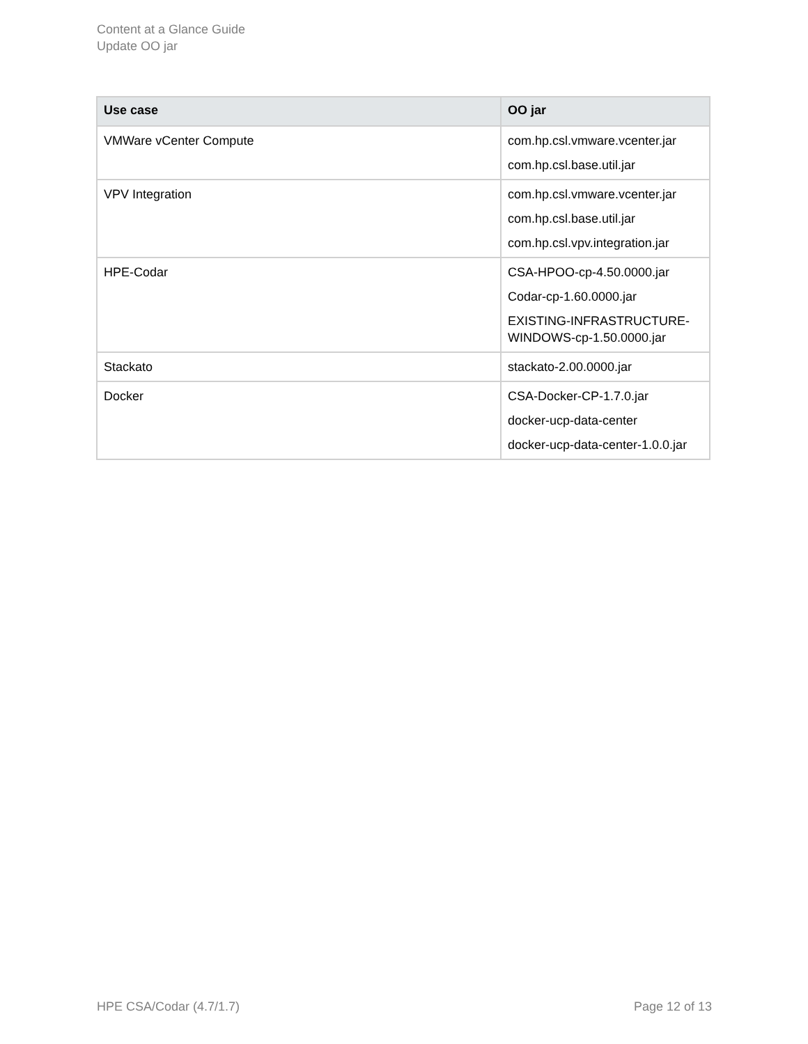Content at a Glance Guide
Update OO jar
| Use case | OO jar |
| --- | --- |
| VMWare vCenter Compute | com.hp.csl.vmware.vcenter.jar com.hp.csl.base.util.jar |
| VPV Integration | com.hp.csl.vmware.vcenter.jar com.hp.csl.base.util.jar com.hp.csl.vpv.integration.jar |
| HPE-Codar | CSA-HPOO-cp-4.50.0000.jar Codar-cp-1.60.0000.jar EXISTING-INFRASTRUCTURE-WINDOWS-cp-1.50.0000.jar |
| Stackato | stackato-2.00.0000.jar |
| Docker | CSA-Docker-CP-1.7.0.jar docker-ucp-data-center docker-ucp-data-center-1.0.0.jar |
HPE CSA/Codar (4.7/1.7) Page 12 of 13